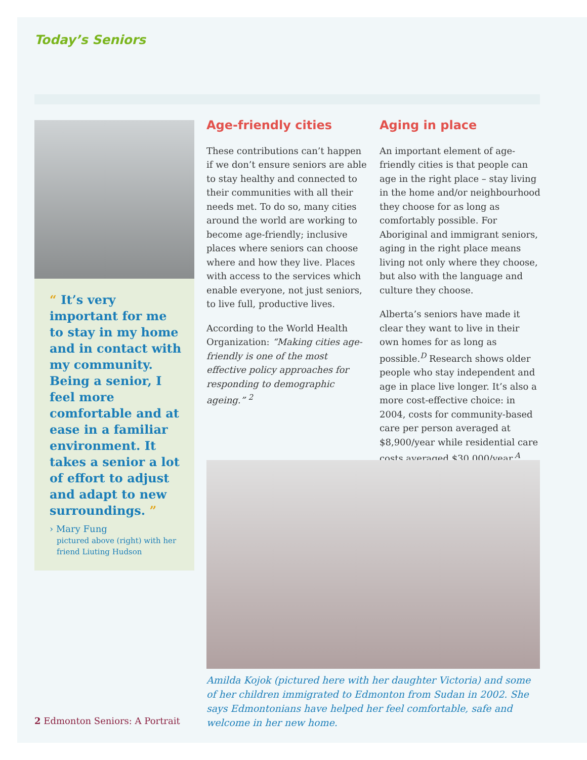Today’s Seniors
“ It’s very important for me to stay in my home and in contact with my community. Being a senior, I feel more comfortable and at ease in a familiar environment. It takes a senior a lot of effort to adjust and adapt to new surroundings. ”
› Mary Fung
pictured above (right) with her friend Liuting Hudson
Age-friendly cities
These contributions can’t happen if we don’t ensure seniors are able to stay healthy and connected to their communities with all their needs met. To do so, many cities around the world are working to become age-friendly; inclusive places where seniors can choose where and how they live. Places with access to the services which enable everyone, not just seniors, to live full, productive lives.
According to the World Health Organization: “Making cities age-friendly is one of the most effective policy approaches for responding to demographic ageing.” <sup>2</sup>
Aging in place
An important element of age-friendly cities is that people can age in the right place – stay living in the home and/or neighbourhood they choose for as long as comfortably possible. For Aboriginal and immigrant seniors, aging in the right place means living not only where they choose, but also with the language and culture they choose.
Alberta’s seniors have made it clear they want to live in their own homes for as long as possible.<sup>D</sup> Research shows older people who stay independent and age in place live longer. It’s also a more cost-effective choice: in 2004, costs for community-based care per person averaged at $8,900/year while residential care costs averaged $30,000/year.<sup>A</sup>
Amilda Kojok (pictured here with her daughter Victoria) and some of her children immigrated to Edmonton from Sudan in 2002. She says Edmontonians have helped her feel comfortable, safe and welcome in her new home.
2 Edmonton Seniors: A Portrait